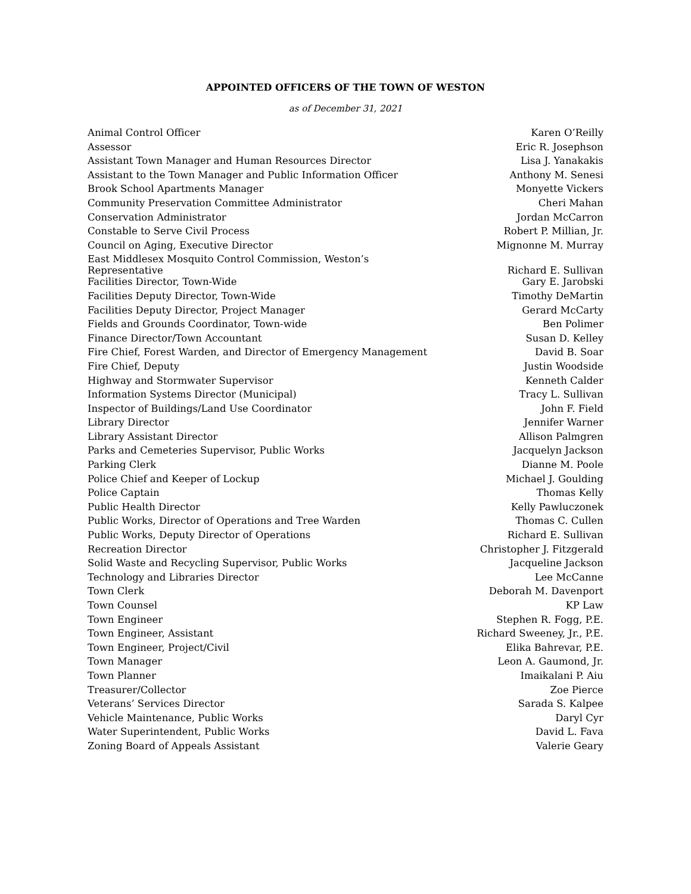APPOINTED OFFICERS OF THE TOWN OF WESTON
as of December 31, 2021
| Animal Control Officer | Karen O’Reilly |
| Assessor | Eric R. Josephson |
| Assistant Town Manager and Human Resources Director | Lisa J. Yanakakis |
| Assistant to the Town Manager and Public Information Officer | Anthony M. Senesi |
| Brook School Apartments Manager | Monyette Vickers |
| Community Preservation Committee Administrator | Cheri Mahan |
| Conservation Administrator | Jordan McCarron |
| Constable to Serve Civil Process | Robert P. Millian, Jr. |
| Council on Aging, Executive Director | Mignonne M. Murray |
| East Middlesex Mosquito Control Commission, Weston’s Representative | Richard E. Sullivan |
| Facilities Director, Town-Wide | Gary E. Jarobski |
| Facilities Deputy Director, Town-Wide | Timothy DeMartin |
| Facilities Deputy Director, Project Manager | Gerard McCarty |
| Fields and Grounds Coordinator, Town-wide | Ben Polimer |
| Finance Director/Town Accountant | Susan D. Kelley |
| Fire Chief, Forest Warden, and Director of Emergency Management | David B. Soar |
| Fire Chief, Deputy | Justin Woodside |
| Highway and Stormwater Supervisor | Kenneth Calder |
| Information Systems Director (Municipal) | Tracy L. Sullivan |
| Inspector of Buildings/Land Use Coordinator | John F. Field |
| Library Director | Jennifer Warner |
| Library Assistant Director | Allison Palmgren |
| Parks and Cemeteries Supervisor, Public Works | Jacquelyn Jackson |
| Parking Clerk | Dianne M. Poole |
| Police Chief and Keeper of Lockup | Michael J. Goulding |
| Police Captain | Thomas Kelly |
| Public Health Director | Kelly Pawluczonek |
| Public Works, Director of Operations and Tree Warden | Thomas C. Cullen |
| Public Works, Deputy Director of Operations | Richard E. Sullivan |
| Recreation Director | Christopher J. Fitzgerald |
| Solid Waste and Recycling Supervisor, Public Works | Jacqueline Jackson |
| Technology and Libraries Director | Lee McCanne |
| Town Clerk | Deborah M. Davenport |
| Town Counsel | KP Law |
| Town Engineer | Stephen R. Fogg, P.E. |
| Town Engineer, Assistant | Richard Sweeney, Jr., P.E. |
| Town Engineer, Project/Civil | Elika Bahrevar, P.E. |
| Town Manager | Leon A. Gaumond, Jr. |
| Town Planner | Imaikalani P. Aiu |
| Treasurer/Collector | Zoe Pierce |
| Veterans’ Services Director | Sarada S. Kalpee |
| Vehicle Maintenance, Public Works | Daryl Cyr |
| Water Superintendent, Public Works | David L. Fava |
| Zoning Board of Appeals Assistant | Valerie Geary |